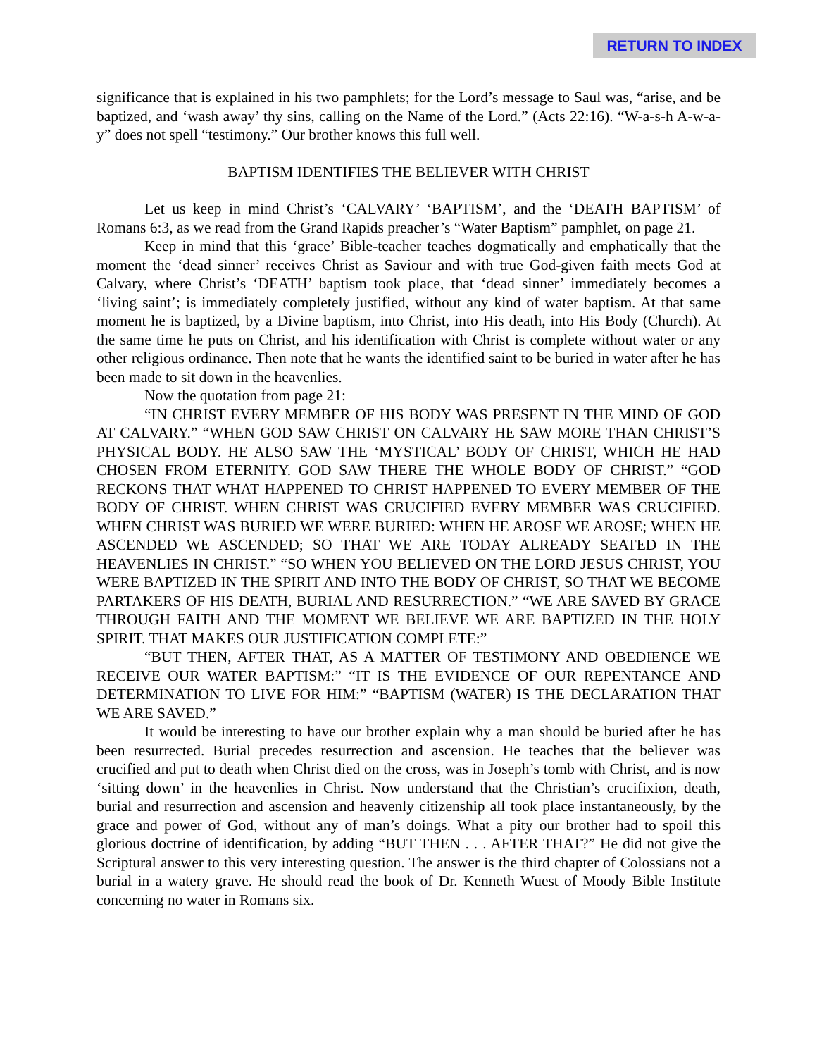RETURN TO INDEX
significance that is explained in his two pamphlets; for the Lord’s message to Saul was, “arise, and be baptized, and ‘wash away’ thy sins, calling on the Name of the Lord.” (Acts 22:16). “W-a-s-h A-w-a-y” does not spell “testimony.” Our brother knows this full well.
BAPTISM IDENTIFIES THE BELIEVER WITH CHRIST
Let us keep in mind Christ’s ‘CALVARY’ ‘BAPTISM’, and the ‘DEATH BAPTISM’ of Romans 6:3, as we read from the Grand Rapids preacher’s “Water Baptism” pamphlet, on page 21.
Keep in mind that this ‘grace’ Bible-teacher teaches dogmatically and emphatically that the moment the ‘dead sinner’ receives Christ as Saviour and with true God-given faith meets God at Calvary, where Christ’s ‘DEATH’ baptism took place, that ‘dead sinner’ immediately becomes a ‘living saint’; is immediately completely justified, without any kind of water baptism. At that same moment he is baptized, by a Divine baptism, into Christ, into His death, into His Body (Church). At the same time he puts on Christ, and his identification with Christ is complete without water or any other religious ordinance. Then note that he wants the identified saint to be buried in water after he has been made to sit down in the heavenlies.
Now the quotation from page 21:
“IN CHRIST EVERY MEMBER OF HIS BODY WAS PRESENT IN THE MIND OF GOD AT CALVARY.” “WHEN GOD SAW CHRIST ON CALVARY HE SAW MORE THAN CHRIST’S PHYSICAL BODY. HE ALSO SAW THE ‘MYSTICAL’ BODY OF CHRIST, WHICH HE HAD CHOSEN FROM ETERNITY. GOD SAW THERE THE WHOLE BODY OF CHRIST.” “GOD RECKONS THAT WHAT HAPPENED TO CHRIST HAPPENED TO EVERY MEMBER OF THE BODY OF CHRIST. WHEN CHRIST WAS CRUCIFIED EVERY MEMBER WAS CRUCIFIED. WHEN CHRIST WAS BURIED WE WERE BURIED: WHEN HE AROSE WE AROSE; WHEN HE ASCENDED WE ASCENDED; SO THAT WE ARE TODAY ALREADY SEATED IN THE HEAVENLIES IN CHRIST.” “SO WHEN YOU BELIEVED ON THE LORD JESUS CHRIST, YOU WERE BAPTIZED IN THE SPIRIT AND INTO THE BODY OF CHRIST, SO THAT WE BECOME PARTAKERS OF HIS DEATH, BURIAL AND RESURRECTION.” “WE ARE SAVED BY GRACE THROUGH FAITH AND THE MOMENT WE BELIEVE WE ARE BAPTIZED IN THE HOLY SPIRIT. THAT MAKES OUR JUSTIFICATION COMPLETE:”
“BUT THEN, AFTER THAT, AS A MATTER OF TESTIMONY AND OBEDIENCE WE RECEIVE OUR WATER BAPTISM:” “IT IS THE EVIDENCE OF OUR REPENTANCE AND DETERMINATION TO LIVE FOR HIM:” “BAPTISM (WATER) IS THE DECLARATION THAT WE ARE SAVED.”
It would be interesting to have our brother explain why a man should be buried after he has been resurrected. Burial precedes resurrection and ascension. He teaches that the believer was crucified and put to death when Christ died on the cross, was in Joseph’s tomb with Christ, and is now ‘sitting down’ in the heavenlies in Christ. Now understand that the Christian’s crucifixion, death, burial and resurrection and ascension and heavenly citizenship all took place instantaneously, by the grace and power of God, without any of man’s doings. What a pity our brother had to spoil this glorious doctrine of identification, by adding “BUT THEN . . . AFTER THAT?” He did not give the Scriptural answer to this very interesting question. The answer is the third chapter of Colossians not a burial in a watery grave. He should read the book of Dr. Kenneth Wuest of Moody Bible Institute concerning no water in Romans six.